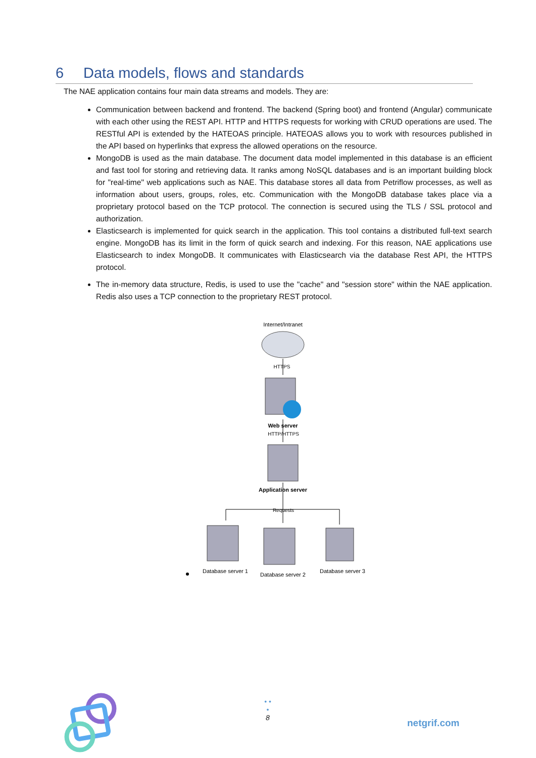6 Data models, flows and standards
The NAE application contains four main data streams and models. They are:
Communication between backend and frontend. The backend (Spring boot) and frontend (Angular) communicate with each other using the REST API. HTTP and HTTPS requests for working with CRUD operations are used. The RESTful API is extended by the HATEOAS principle. HATEOAS allows you to work with resources published in the API based on hyperlinks that express the allowed operations on the resource.
MongoDB is used as the main database. The document data model implemented in this database is an efficient and fast tool for storing and retrieving data. It ranks among NoSQL databases and is an important building block for "real-time" web applications such as NAE. This database stores all data from Petriflow processes, as well as information about users, groups, roles, etc. Communication with the MongoDB database takes place via a proprietary protocol based on the TCP protocol. The connection is secured using the TLS / SSL protocol and authorization.
Elasticsearch is implemented for quick search in the application. This tool contains a distributed full-text search engine. MongoDB has its limit in the form of quick search and indexing. For this reason, NAE applications use Elasticsearch to index MongoDB. It communicates with Elasticsearch via the database Rest API, the HTTPS protocol.
The in-memory data structure, Redis, is used to use the "cache" and "session store" within the NAE application. Redis also uses a TCP connection to the proprietary REST protocol.
Internet/Intranet
HTTPS
Web server
HTTP/HTTPS
Application server
Requests
Database server 1
Database server 2
Database server 3
• • •
8
netgrif.com